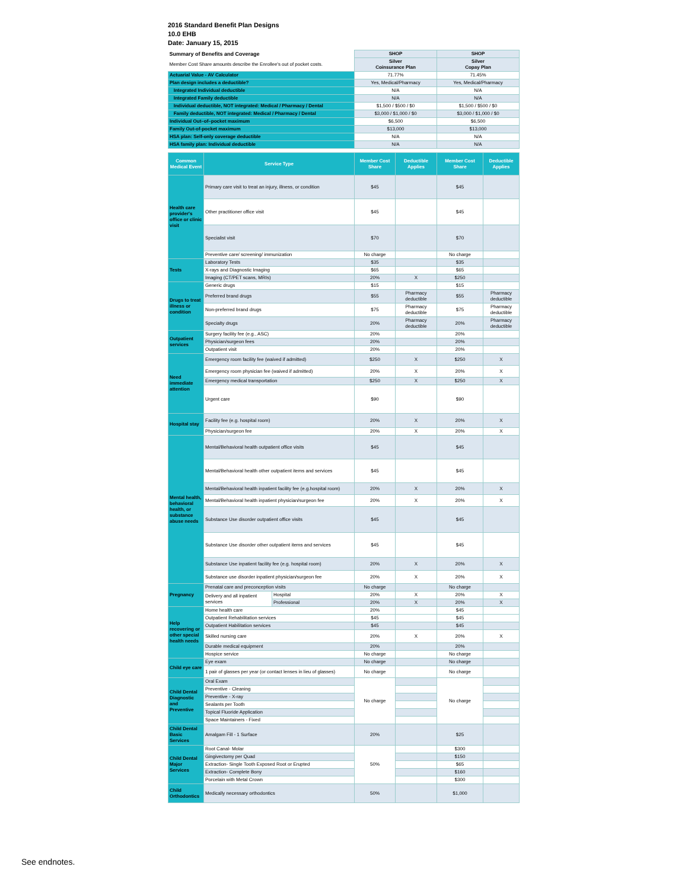2016 Standard Benefit Plan Designs
10.0 EHB
Date: January 15, 2015
| Summary of Benefits and Coverage | SHOP | SHOP |
| Member Cost Share amounts describe the Enrollee's out of pocket costs. | Silver Coinsurance Plan | Silver Copay Plan |
| Actuarial Value - AV Calculator | 71.77% | 71.45% |
| Plan design includes a deductible? | Yes, Medical/Pharmacy | Yes, Medical/Pharmacy |
| Integrated Individual deductible | N/A | N/A |
| Integrated Family deductible | N/A | N/A |
| Individual deductible, NOT integrated: Medical / Pharmacy / Dental | $1,500 / $500 / $0 | $1,500 / $500 / $0 |
| Family deductible, NOT integrated: Medical / Pharmacy / Dental | $3,000 / $1,000 / $0 | $3,000 / $1,000 / $0 |
| Individual Out–of–pocket maximum | $6,500 | $6,500 |
| Family Out-of-pocket maximum | $13,000 | $13,000 |
| HSA plan: Self-only coverage deductible | N/A | N/A |
| HSA family plan: Individual deductible | N/A | N/A |
| Common Medical Event | Service Type | | Member Cost Share | Deductible Applies | Member Cost Share | Deductible Applies |
| --- | --- | --- | --- | --- | --- | --- |
| Health care provider's office or clinic visit | Primary care visit to treat an injury, illness, or condition | | $45 | | $45 | |
| | Other practitioner office visit | | $45 | | $45 | |
| | Specialist visit | | $70 | | $70 | |
| | Preventive care/ screening/ immunization | | No charge | | No charge | |
| Tests | Laboratory Tests | | $35 | | $35 | |
| | X-rays and Diagnostic Imaging | | $65 | | $65 | |
| | Imaging (CT/PET scans, MRIs) | | 20% | X | $250 | |
| Drugs to treat illness or condition | Generic drugs | | $15 | | $15 | |
| | Preferred brand drugs | | $55 | Pharmacy deductible | $55 | Pharmacy deductible |
| | Non-preferred brand drugs | | $75 | Pharmacy deductible | $75 | Pharmacy deductible |
| | Specialty drugs | | 20% | Pharmacy deductible | 20% | Pharmacy deductible |
| Outpatient services | Surgery facility fee (e.g., ASC) | | 20% | | 20% | |
| | Physician/surgeon fees | | 20% | | 20% | |
| | Outpatient visit | | 20% | | 20% | |
| Need immediate attention | Emergency room facility fee (waived if admitted) | | $250 | X | $250 | X |
| | Emergency room physician fee (waived if admitted) | | 20% | X | 20% | X |
| | Emergency medical transportation | | $250 | X | $250 | X |
| | Urgent care | | $90 | | $90 | |
| Hospital stay | Facility fee (e.g. hospital room) | | 20% | X | 20% | X |
| | Physician/surgeon fee | | 20% | X | 20% | X |
| Mental health, behavioral health, or substance abuse needs | Mental/Behavioral health outpatient office visits | | $45 | | $45 | |
| | Mental/Behavioral health other outpatient items and services | | $45 | | $45 | |
| | Mental/Behavioral health inpatient facility fee (e.g.hospital room) | | 20% | X | 20% | X |
| | Mental/Behavioral health inpatient physician/surgeon fee | | 20% | X | 20% | X |
| | Substance Use disorder outpatient office visits | | $45 | | $45 | |
| | Substance Use disorder other outpatient items and services | | $45 | | $45 | |
| | Substance Use inpatient facility fee (e.g. hospital room) | | 20% | X | 20% | X |
| | Substance use disorder inpatient physician/surgeon fee | | 20% | X | 20% | X |
| Pregnancy | Prenatal care and preconception visits | | No charge | | No charge | |
| | Delivery and all inpatient services | Hospital | 20% | X | 20% | X |
| | | Professional | 20% | X | 20% | X |
| Help recovering or other special health needs | Home health care | | 20% | | $45 | |
| | Outpatient Rehabilitation services | | $45 | | $45 | |
| | Outpatient Habilitation services | | $45 | | $45 | |
| | Skilled nursing care | | 20% | X | 20% | X |
| | Durable medical equipment | | 20% | | 20% | |
| | Hospice service | | No charge | | No charge | |
| Child eye care | Eye exam | | No charge | | No charge | |
| | 1 pair of glasses per year (or contact lenses in lieu of glasses) | | No charge | | No charge | |
| Child Dental Diagnostic and Preventive | Oral Exam | | No charge | | No charge | |
| | Preventive - Cleaning | | | | | |
| | Preventive - X-ray | | | | | |
| | Sealants per Tooth | | | | | |
| | Topical Fluoride Application | | | | | |
| | Space Maintainers - Fixed | | | | | |
| Child Dental Basic Services | Amalgam Fill - 1 Surface | | 20% | | $25 | |
| Child Dental Major Services | Root Canal- Molar | | 50% | | $300 | |
| | Gingivectomy per Quad | | | | $150 | |
| | Extraction- Single Tooth Exposed Root or Erupted | | | | $65 | |
| | Extraction- Complete Bony | | | | $160 | |
| | Porcelain with Metal Crown | | | | $300 | |
| Child Orthodontics | Medically necessary orthodontics | | 50% | | $1,000 | |
See endnotes.